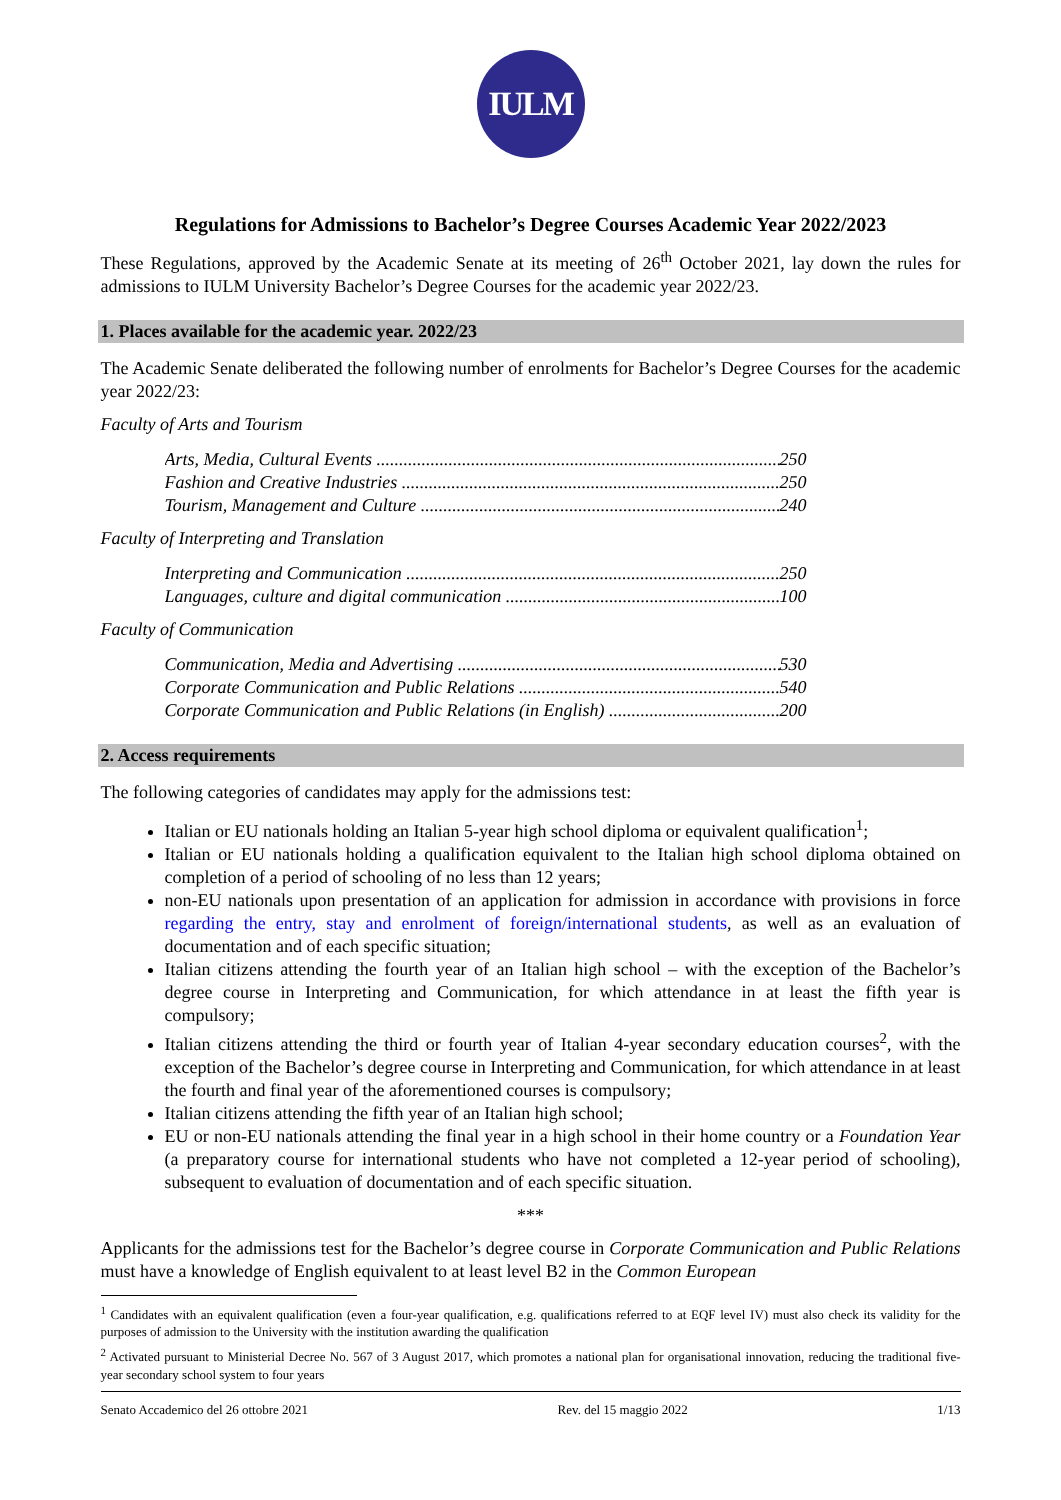IULM
Regulations for Admissions to Bachelor’s Degree Courses Academic Year 2022/2023
These Regulations, approved by the Academic Senate at its meeting of 26<sup>th</sup> October 2021, lay down the rules for admissions to IULM University Bachelor’s Degree Courses for the academic year 2022/23.
1. Places available for the academic year. 2022/23
The Academic Senate deliberated the following number of enrolments for Bachelor’s Degree Courses for the academic year 2022/23:
Faculty of Arts and Tourism
Arts, Media, Cultural Events 250
Fashion and Creative Industries 250
Tourism, Management and Culture 240
Faculty of Interpreting and Translation
Interpreting and Communication 250
Languages, culture and digital communication 100
Faculty of Communication
Communication, Media and Advertising 530
Corporate Communication and Public Relations 540
Corporate Communication and Public Relations (in English) 200
2. Access requirements
The following categories of candidates may apply for the admissions test:
Italian or EU nationals holding an Italian 5-year high school diploma or equivalent qualification<sup>1</sup>;
Italian or EU nationals holding a qualification equivalent to the Italian high school diploma obtained on completion of a period of schooling of no less than 12 years;
non-EU nationals upon presentation of an application for admission in accordance with provisions in force regarding the entry, stay and enrolment of foreign/international students, as well as an evaluation of documentation and of each specific situation;
Italian citizens attending the fourth year of an Italian high school – with the exception of the Bachelor’s degree course in Interpreting and Communication, for which attendance in at least the fifth year is compulsory;
Italian citizens attending the third or fourth year of Italian 4-year secondary education courses<sup>2</sup>, with the exception of the Bachelor’s degree course in Interpreting and Communication, for which attendance in at least the fourth and final year of the aforementioned courses is compulsory;
Italian citizens attending the fifth year of an Italian high school;
EU or non-EU nationals attending the final year in a high school in their home country or a Foundation Year (a preparatory course for international students who have not completed a 12-year period of schooling), subsequent to evaluation of documentation and of each specific situation.
***
Applicants for the admissions test for the Bachelor’s degree course in Corporate Communication and Public Relations must have a knowledge of English equivalent to at least level B2 in the Common European
<sup>1</sup> Candidates with an equivalent qualification (even a four-year qualification, e.g. qualifications referred to at EQF level IV) must also check its validity for the purposes of admission to the University with the institution awarding the qualification
<sup>2</sup> Activated pursuant to Ministerial Decree No. 567 of 3 August 2017, which promotes a national plan for organisational innovation, reducing the traditional five-year secondary school system to four years
Senato Accademico del 26 ottobre 2021 Rev. del 15 maggio 2022 1/13